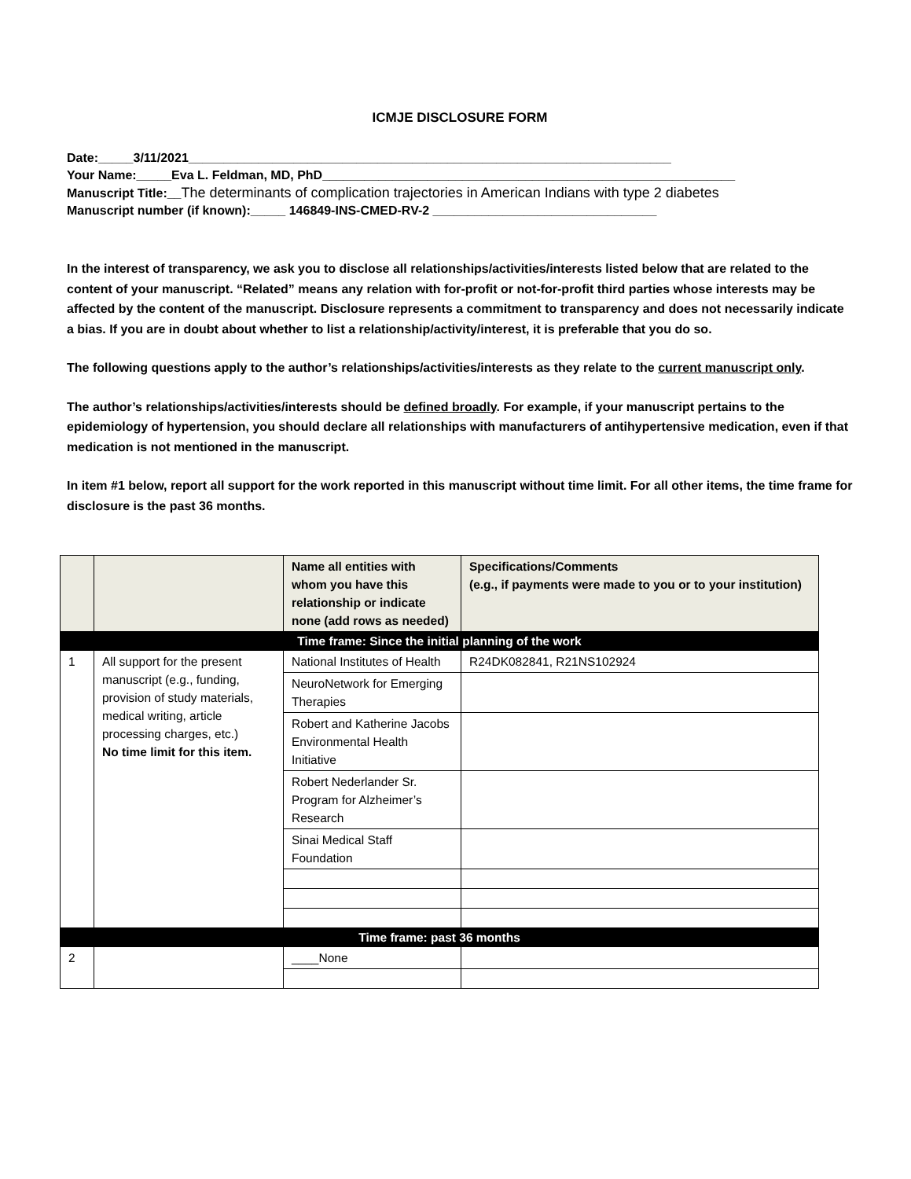ICMJE DISCLOSURE FORM
Date:_____3/11/2021_____________________________________________________________________
Your Name:_____Eva L. Feldman, MD, PhD___________________________________________________________
Manuscript Title:__The determinants of complication trajectories in American Indians with type 2 diabetes
Manuscript number (if known):_____ 146849-INS-CMED-RV-2 ________________________________
In the interest of transparency, we ask you to disclose all relationships/activities/interests listed below that are related to the content of your manuscript. “Related” means any relation with for-profit or not-for-profit third parties whose interests may be affected by the content of the manuscript. Disclosure represents a commitment to transparency and does not necessarily indicate a bias. If you are in doubt about whether to list a relationship/activity/interest, it is preferable that you do so.
The following questions apply to the author’s relationships/activities/interests as they relate to the current manuscript only.
The author’s relationships/activities/interests should be defined broadly. For example, if your manuscript pertains to the epidemiology of hypertension, you should declare all relationships with manufacturers of antihypertensive medication, even if that medication is not mentioned in the manuscript.
In item #1 below, report all support for the work reported in this manuscript without time limit. For all other items, the time frame for disclosure is the past 36 months.
| | | Name all entities with whom you have this relationship or indicate none (add rows as needed) | Specifications/Comments (e.g., if payments were made to you or to your institution) |
| --- | --- | --- | --- |
| Time frame: Since the initial planning of the work | | | |
| 1 | All support for the present manuscript (e.g., funding, provision of study materials, medical writing, article processing charges, etc.) No time limit for this item. | National Institutes of Health | R24DK082841, R21NS102924 |
| | | NeuroNetwork for Emerging Therapies | |
| | | Robert and Katherine Jacobs Environmental Health Initiative | |
| | | Robert Nederlander Sr. Program for Alzheimer’s Research | |
| | | Sinai Medical Staff Foundation | |
| Time frame: past 36 months | | | |
| 2 | | ____None | |